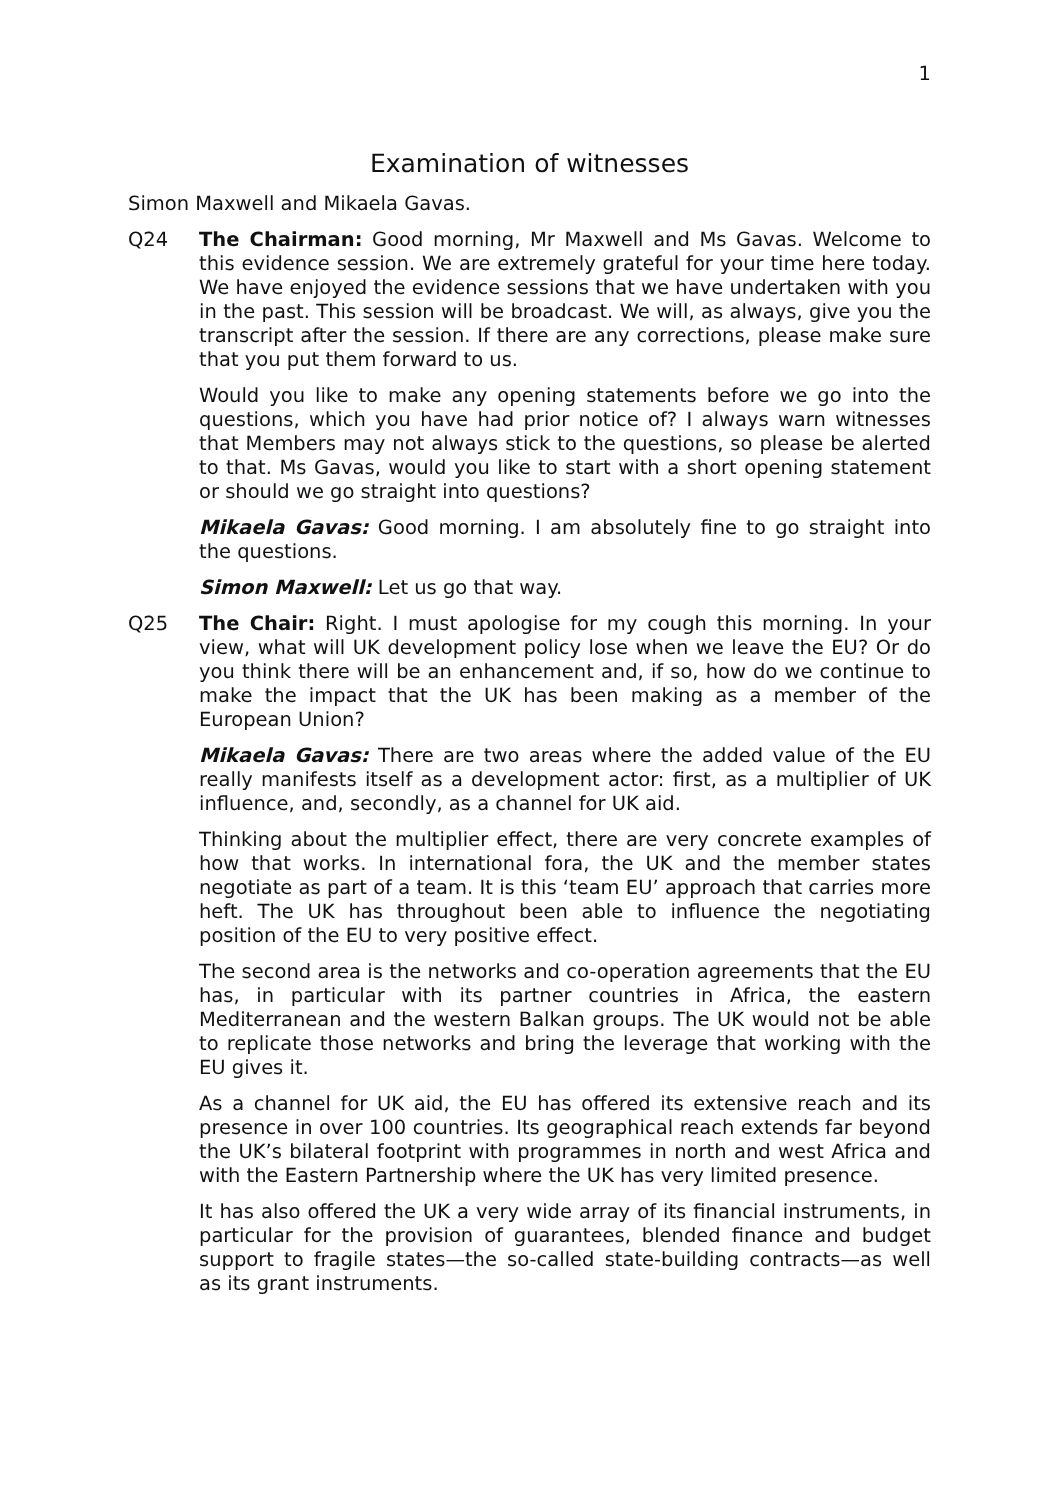1
Examination of witnesses
Simon Maxwell and Mikaela Gavas.
Q24 The Chairman: Good morning, Mr Maxwell and Ms Gavas. Welcome to this evidence session. We are extremely grateful for your time here today. We have enjoyed the evidence sessions that we have undertaken with you in the past. This session will be broadcast. We will, as always, give you the transcript after the session. If there are any corrections, please make sure that you put them forward to us.
Would you like to make any opening statements before we go into the questions, which you have had prior notice of? I always warn witnesses that Members may not always stick to the questions, so please be alerted to that. Ms Gavas, would you like to start with a short opening statement or should we go straight into questions?
Mikaela Gavas: Good morning. I am absolutely fine to go straight into the questions.
Simon Maxwell: Let us go that way.
Q25 The Chair: Right. I must apologise for my cough this morning. In your view, what will UK development policy lose when we leave the EU? Or do you think there will be an enhancement and, if so, how do we continue to make the impact that the UK has been making as a member of the European Union?
Mikaela Gavas: There are two areas where the added value of the EU really manifests itself as a development actor: first, as a multiplier of UK influence, and, secondly, as a channel for UK aid.
Thinking about the multiplier effect, there are very concrete examples of how that works. In international fora, the UK and the member states negotiate as part of a team. It is this ‘team EU’ approach that carries more heft. The UK has throughout been able to influence the negotiating position of the EU to very positive effect.
The second area is the networks and co-operation agreements that the EU has, in particular with its partner countries in Africa, the eastern Mediterranean and the western Balkan groups. The UK would not be able to replicate those networks and bring the leverage that working with the EU gives it.
As a channel for UK aid, the EU has offered its extensive reach and its presence in over 100 countries. Its geographical reach extends far beyond the UK’s bilateral footprint with programmes in north and west Africa and with the Eastern Partnership where the UK has very limited presence.
It has also offered the UK a very wide array of its financial instruments, in particular for the provision of guarantees, blended finance and budget support to fragile states—the so-called state-building contracts—as well as its grant instruments.